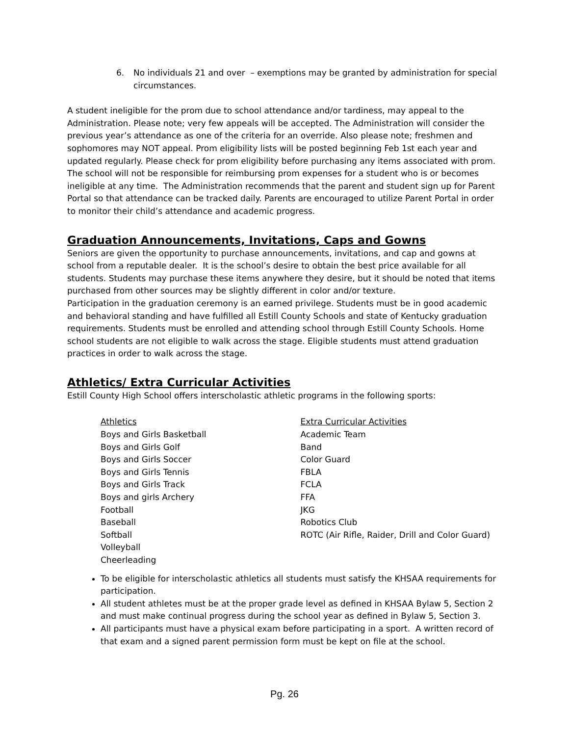6. No individuals 21 and over – exemptions may be granted by administration for special circumstances.
A student ineligible for the prom due to school attendance and/or tardiness, may appeal to the Administration. Please note; very few appeals will be accepted. The Administration will consider the previous year’s attendance as one of the criteria for an override. Also please note; freshmen and sophomores may NOT appeal. Prom eligibility lists will be posted beginning Feb 1st each year and updated regularly. Please check for prom eligibility before purchasing any items associated with prom. The school will not be responsible for reimbursing prom expenses for a student who is or becomes ineligible at any time. The Administration recommends that the parent and student sign up for Parent Portal so that attendance can be tracked daily. Parents are encouraged to utilize Parent Portal in order to monitor their child’s attendance and academic progress.
Graduation Announcements, Invitations, Caps and Gowns
Seniors are given the opportunity to purchase announcements, invitations, and cap and gowns at school from a reputable dealer. It is the school’s desire to obtain the best price available for all students. Students may purchase these items anywhere they desire, but it should be noted that items purchased from other sources may be slightly different in color and/or texture.
Participation in the graduation ceremony is an earned privilege. Students must be in good academic and behavioral standing and have fulfilled all Estill County Schools and state of Kentucky graduation requirements. Students must be enrolled and attending school through Estill County Schools. Home school students are not eligible to walk across the stage. Eligible students must attend graduation practices in order to walk across the stage.
Athletics/ Extra Curricular Activities
Estill County High School offers interscholastic athletic programs in the following sports:
Athletics
Boys and Girls Basketball
Boys and Girls Golf
Boys and Girls Soccer
Boys and Girls Tennis
Boys and Girls Track
Boys and girls Archery
Football
Baseball
Softball
Volleyball
Cheerleading
Extra Curricular Activities
Academic Team
Band
Color Guard
FBLA
FCLA
FFA
JKG
Robotics Club
ROTC (Air Rifle, Raider, Drill and Color Guard)
To be eligible for interscholastic athletics all students must satisfy the KHSAA requirements for participation.
All student athletes must be at the proper grade level as defined in KHSAA Bylaw 5, Section 2 and must make continual progress during the school year as defined in Bylaw 5, Section 3.
All participants must have a physical exam before participating in a sport. A written record of that exam and a signed parent permission form must be kept on file at the school.
Pg. 26